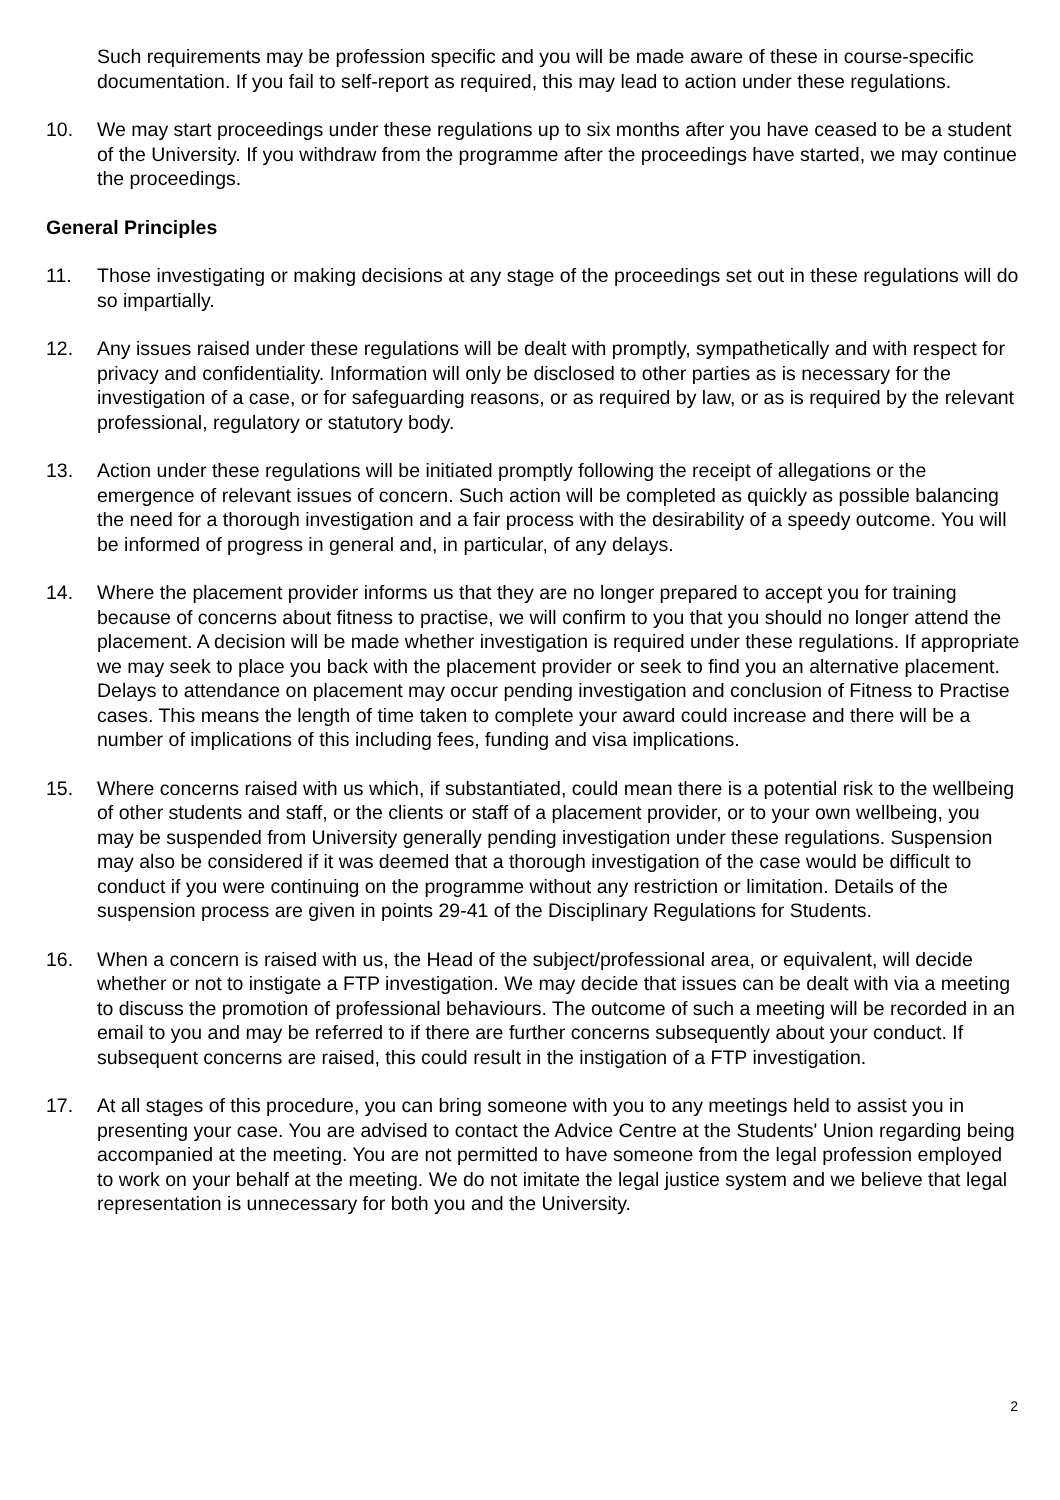Such requirements may be profession specific and you will be made aware of these in course-specific documentation. If you fail to self-report as required, this may lead to action under these regulations.
10. We may start proceedings under these regulations up to six months after you have ceased to be a student of the University. If you withdraw from the programme after the proceedings have started, we may continue the proceedings.
General Principles
11. Those investigating or making decisions at any stage of the proceedings set out in these regulations will do so impartially.
12. Any issues raised under these regulations will be dealt with promptly, sympathetically and with respect for privacy and confidentiality. Information will only be disclosed to other parties as is necessary for the investigation of a case, or for safeguarding reasons, or as required by law, or as is required by the relevant professional, regulatory or statutory body.
13. Action under these regulations will be initiated promptly following the receipt of allegations or the emergence of relevant issues of concern. Such action will be completed as quickly as possible balancing the need for a thorough investigation and a fair process with the desirability of a speedy outcome. You will be informed of progress in general and, in particular, of any delays.
14. Where the placement provider informs us that they are no longer prepared to accept you for training because of concerns about fitness to practise, we will confirm to you that you should no longer attend the placement. A decision will be made whether investigation is required under these regulations. If appropriate we may seek to place you back with the placement provider or seek to find you an alternative placement. Delays to attendance on placement may occur pending investigation and conclusion of Fitness to Practise cases. This means the length of time taken to complete your award could increase and there will be a number of implications of this including fees, funding and visa implications.
15. Where concerns raised with us which, if substantiated, could mean there is a potential risk to the wellbeing of other students and staff, or the clients or staff of a placement provider, or to your own wellbeing, you may be suspended from University generally pending investigation under these regulations. Suspension may also be considered if it was deemed that a thorough investigation of the case would be difficult to conduct if you were continuing on the programme without any restriction or limitation. Details of the suspension process are given in points 29-41 of the Disciplinary Regulations for Students.
16. When a concern is raised with us, the Head of the subject/professional area, or equivalent, will decide whether or not to instigate a FTP investigation. We may decide that issues can be dealt with via a meeting to discuss the promotion of professional behaviours. The outcome of such a meeting will be recorded in an email to you and may be referred to if there are further concerns subsequently about your conduct. If subsequent concerns are raised, this could result in the instigation of a FTP investigation.
17. At all stages of this procedure, you can bring someone with you to any meetings held to assist you in presenting your case. You are advised to contact the Advice Centre at the Students' Union regarding being accompanied at the meeting. You are not permitted to have someone from the legal profession employed to work on your behalf at the meeting. We do not imitate the legal justice system and we believe that legal representation is unnecessary for both you and the University.
2